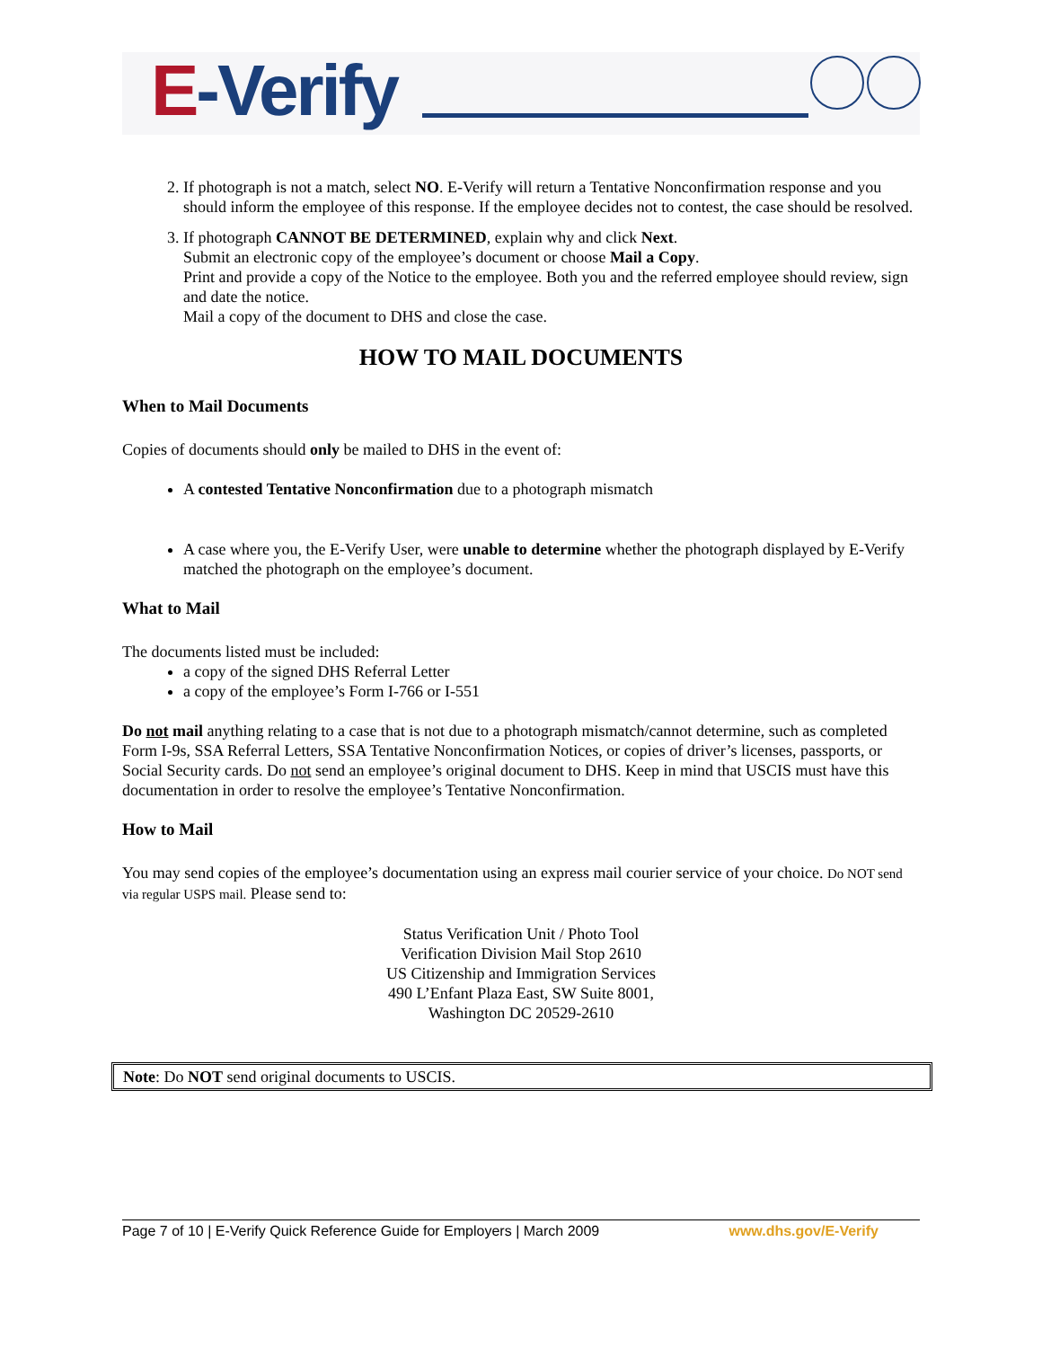E-Verify
2. If photograph is not a match, select NO. E-Verify will return a Tentative Nonconfirmation response and you should inform the employee of this response. If the employee decides not to contest, the case should be resolved.
3. If photograph CANNOT BE DETERMINED, explain why and click Next.
Submit an electronic copy of the employee’s document or choose Mail a Copy.
Print and provide a copy of the Notice to the employee. Both you and the referred employee should review, sign and date the notice.
Mail a copy of the document to DHS and close the case.
HOW TO MAIL DOCUMENTS
When to Mail Documents
Copies of documents should only be mailed to DHS in the event of:
A contested Tentative Nonconfirmation due to a photograph mismatch
A case where you, the E-Verify User, were unable to determine whether the photograph displayed by E-Verify matched the photograph on the employee’s document.
What to Mail
The documents listed must be included:
a copy of the signed DHS Referral Letter
a copy of the employee’s Form I-766 or I-551
Do not mail anything relating to a case that is not due to a photograph mismatch/cannot determine, such as completed Form I-9s, SSA Referral Letters, SSA Tentative Nonconfirmation Notices, or copies of driver’s licenses, passports, or Social Security cards. Do not send an employee’s original document to DHS. Keep in mind that USCIS must have this documentation in order to resolve the employee’s Tentative Nonconfirmation.
How to Mail
You may send copies of the employee’s documentation using an express mail courier service of your choice. Do NOT send via regular USPS mail. Please send to:
Status Verification Unit / Photo Tool
Verification Division Mail Stop 2610
US Citizenship and Immigration Services
490 L’Enfant Plaza East, SW Suite 8001,
Washington DC 20529-2610
Note: Do NOT send original documents to USCIS.
Page 7 of 10 | E-Verify Quick Reference Guide for Employers | March 2009 www.dhs.gov/E-Verify